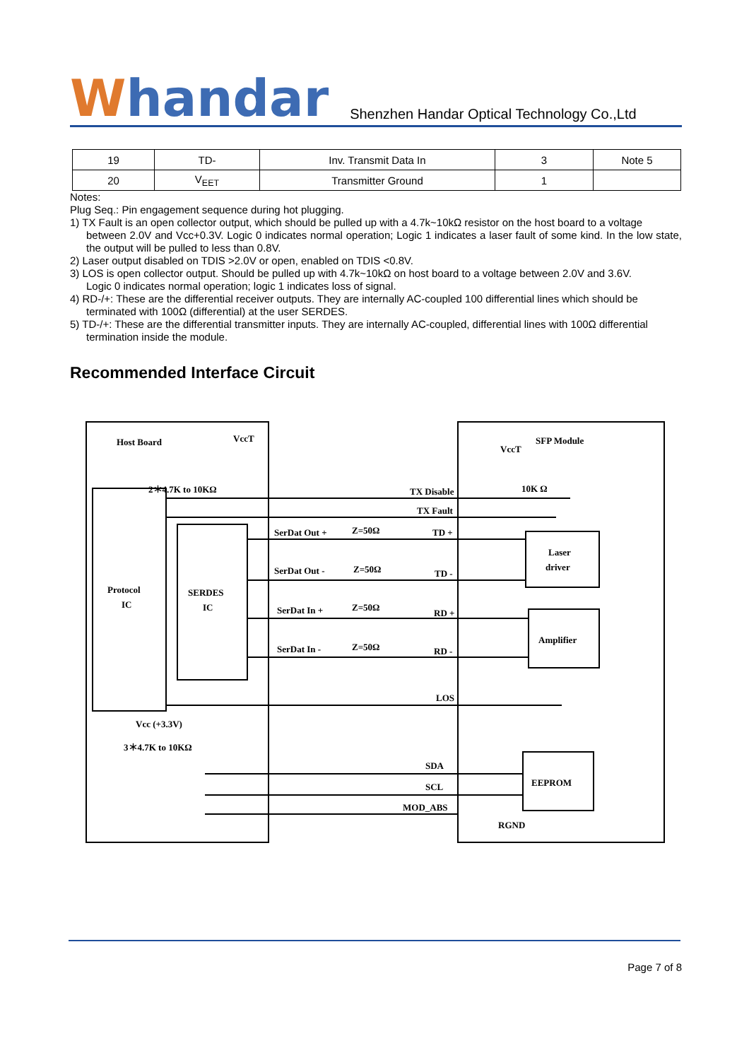Whandar
Shenzhen Handar Optical Technology Co.,Ltd
| 19 | TD- | Inv. Transmit Data In | 3 | Note 5 |
| 20 | V<sub>EET</sub> | Transmitter Ground | 1 | |
Notes:
Plug Seq.: Pin engagement sequence during hot plugging.
1) TX Fault is an open collector output, which should be pulled up with a 4.7k~10kΩ resistor on the host board to a voltage
between 2.0V and Vcc+0.3V. Logic 0 indicates normal operation; Logic 1 indicates a laser fault of some kind. In the low state, the output will be pulled to less than 0.8V.
2) Laser output disabled on TDIS >2.0V or open, enabled on TDIS <0.8V.
3) LOS is open collector output. Should be pulled up with 4.7k~10kΩ on host board to a voltage between 2.0V and 3.6V.
Logic 0 indicates normal operation; logic 1 indicates loss of signal.
4) RD-/+: These are the differential receiver outputs. They are internally AC-coupled 100 differential lines which should be
terminated with 100Ω (differential) at the user SERDES.
5) TD-/+: These are the differential transmitter inputs. They are internally AC-coupled, differential lines with 100Ω differential
termination inside the module.
Recommended Interface Circuit
Host Board
SFP Module
VccT
VccT
2＊4.7K to 10KΩ
10K Ω
TX Disable
TX Fault
SerDat Out +
Z=50Ω
TD +
SerDat Out -
Z=50Ω
TD -
SerDat In +
Z=50Ω
RD +
SerDat In -
Z=50Ω
RD -
Protocol
IC
SERDES
IC
Laser
driver
Amplifier
EEPROM
LOS
Vcc (+3.3V)
3＊4.7K to 10KΩ
SDA
SCL
MOD_ABS
RGND
Page 7 of 8